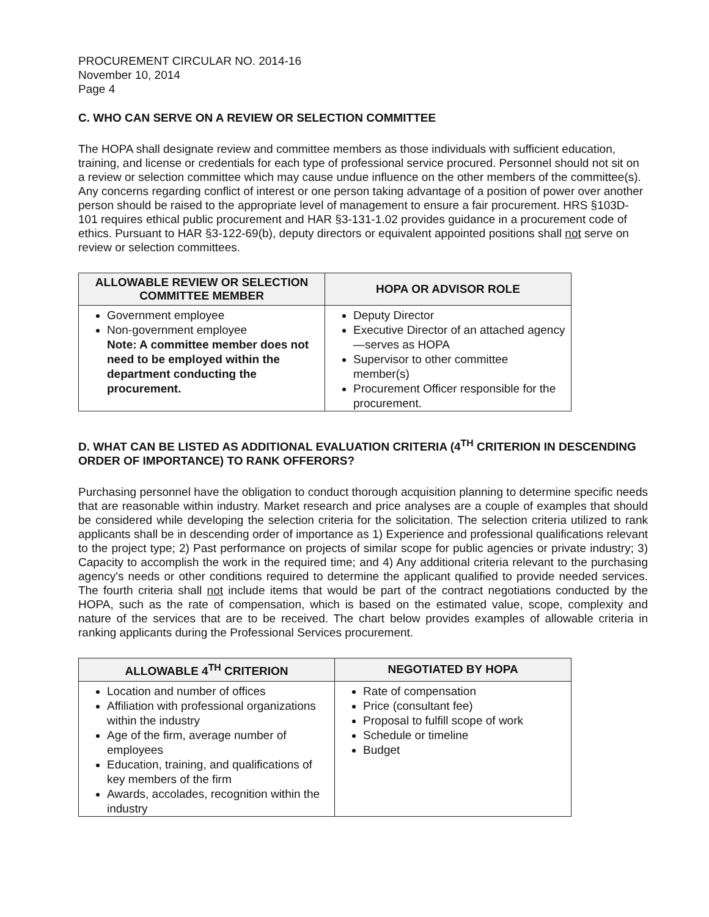PROCUREMENT CIRCULAR NO. 2014-16
November 10, 2014
Page 4
C. WHO CAN SERVE ON A REVIEW OR SELECTION COMMITTEE
The HOPA shall designate review and committee members as those individuals with sufficient education, training, and license or credentials for each type of professional service procured. Personnel should not sit on a review or selection committee which may cause undue influence on the other members of the committee(s). Any concerns regarding conflict of interest or one person taking advantage of a position of power over another person should be raised to the appropriate level of management to ensure a fair procurement. HRS §103D-101 requires ethical public procurement and HAR §3-131-1.02 provides guidance in a procurement code of ethics. Pursuant to HAR §3-122-69(b), deputy directors or equivalent appointed positions shall not serve on review or selection committees.
| ALLOWABLE REVIEW OR SELECTION COMMITTEE MEMBER | HOPA OR ADVISOR ROLE |
| --- | --- |
| Government employee Non-government employee Note: A committee member does not need to be employed within the department conducting the procurement. | Deputy Director Executive Director of an attached agency—serves as HOPA Supervisor to other committee member(s) Procurement Officer responsible for the procurement. |
D. WHAT CAN BE LISTED AS ADDITIONAL EVALUATION CRITERIA (4<sup>TH</sup> CRITERION IN DESCENDING ORDER OF IMPORTANCE) TO RANK OFFERORS?
Purchasing personnel have the obligation to conduct thorough acquisition planning to determine specific needs that are reasonable within industry. Market research and price analyses are a couple of examples that should be considered while developing the selection criteria for the solicitation. The selection criteria utilized to rank applicants shall be in descending order of importance as 1) Experience and professional qualifications relevant to the project type; 2) Past performance on projects of similar scope for public agencies or private industry; 3) Capacity to accomplish the work in the required time; and 4) Any additional criteria relevant to the purchasing agency's needs or other conditions required to determine the applicant qualified to provide needed services. The fourth criteria shall not include items that would be part of the contract negotiations conducted by the HOPA, such as the rate of compensation, which is based on the estimated value, scope, complexity and nature of the services that are to be received. The chart below provides examples of allowable criteria in ranking applicants during the Professional Services procurement.
| ALLOWABLE 4<sup>TH</sup> CRITERION | NEGOTIATED BY HOPA |
| --- | --- |
| Location and number of offices Affiliation with professional organizations within the industry Age of the firm, average number of employees Education, training, and qualifications of key members of the firm Awards, accolades, recognition within the industry | Rate of compensation Price (consultant fee) Proposal to fulfill scope of work Schedule or timeline Budget |